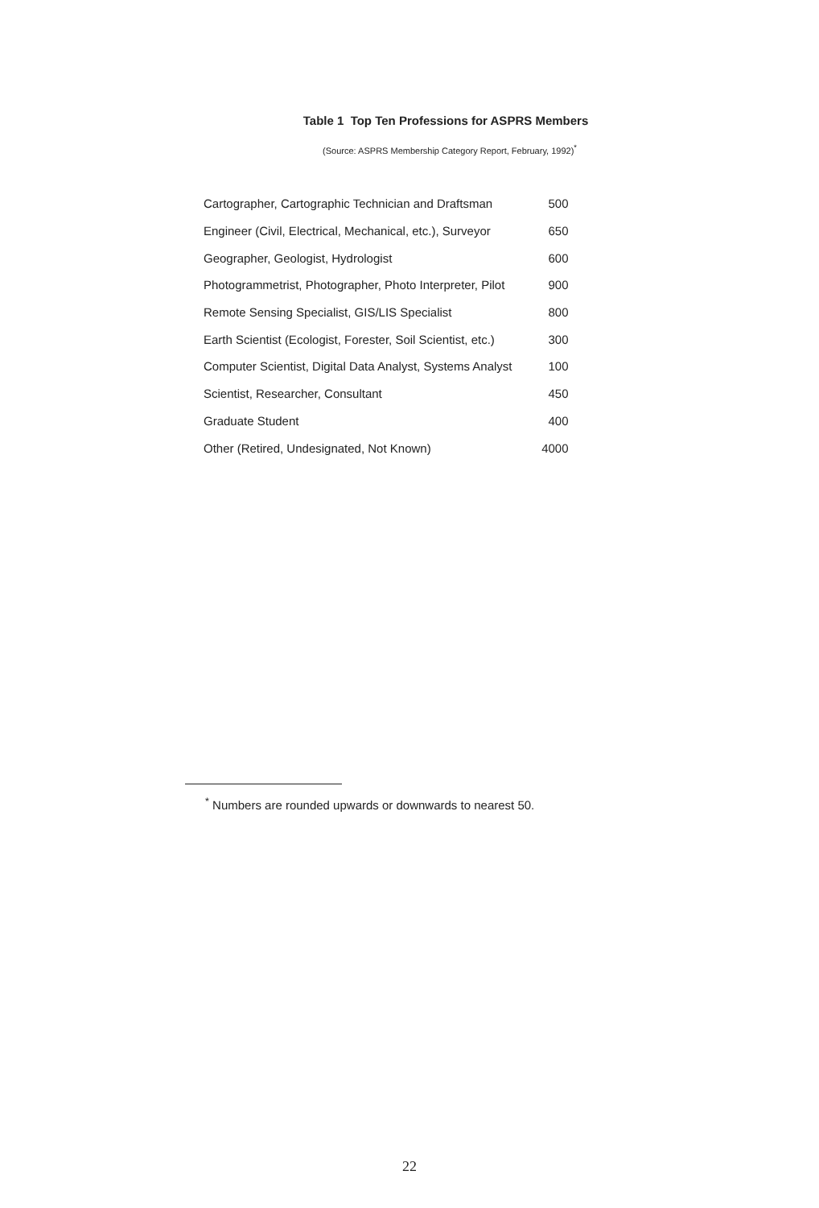Table 1 Top Ten Professions for ASPRS Members
(Source: ASPRS Membership Category Report, February, 1992)<sup>*</sup>
| Cartographer, Cartographic Technician and Draftsman | 500 |
| Engineer (Civil, Electrical, Mechanical, etc.), Surveyor | 650 |
| Geographer, Geologist, Hydrologist | 600 |
| Photogrammetrist, Photographer, Photo Interpreter, Pilot | 900 |
| Remote Sensing Specialist, GIS/LIS Specialist | 800 |
| Earth Scientist (Ecologist, Forester, Soil Scientist, etc.) | 300 |
| Computer Scientist, Digital Data Analyst, Systems Analyst | 100 |
| Scientist, Researcher, Consultant | 450 |
| Graduate Student | 400 |
| Other (Retired, Undesignated, Not Known) | 4000 |
<sup>*</sup> Numbers are rounded upwards or downwards to nearest 50.
22